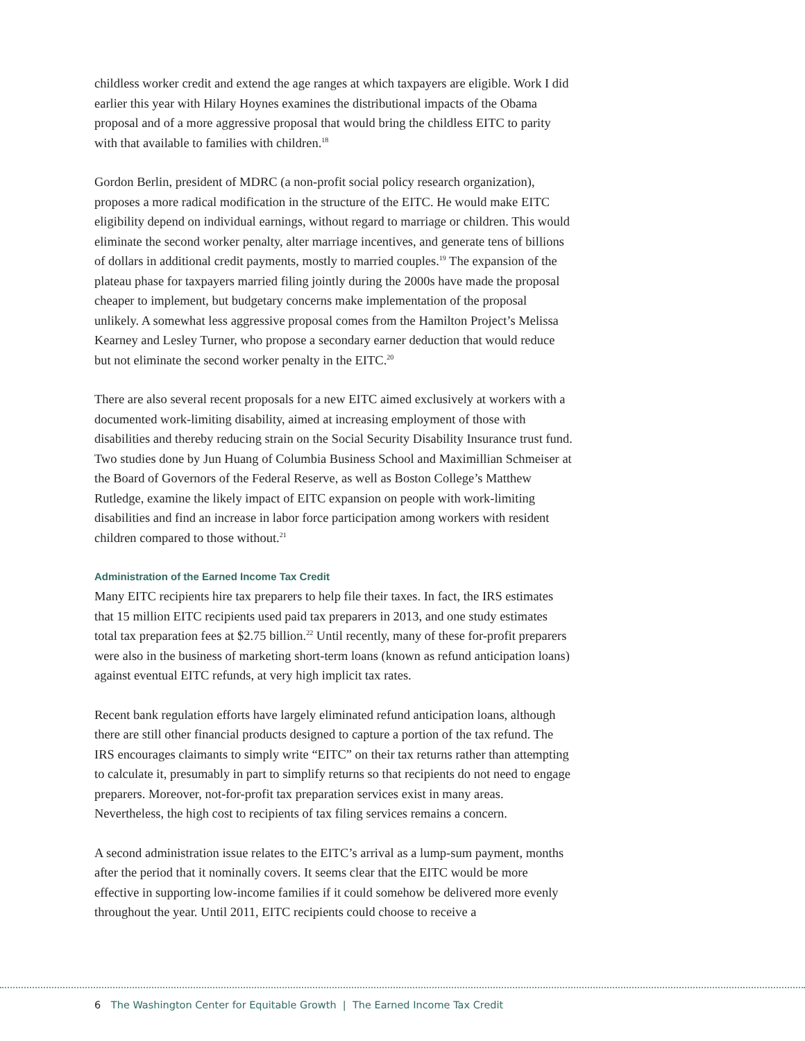childless worker credit and extend the age ranges at which taxpayers are eligible. Work I did earlier this year with Hilary Hoynes examines the distributional impacts of the Obama proposal and of a more aggressive proposal that would bring the childless EITC to parity with that available to families with children.<sup>18</sup>
Gordon Berlin, president of MDRC (a non-profit social policy research organization), proposes a more radical modification in the structure of the EITC. He would make EITC eligibility depend on individual earnings, without regard to marriage or children. This would eliminate the second worker penalty, alter marriage incentives, and generate tens of billions of dollars in additional credit payments, mostly to married couples.<sup>19</sup> The expansion of the plateau phase for taxpayers married filing jointly during the 2000s have made the proposal cheaper to implement, but budgetary concerns make implementation of the proposal unlikely. A somewhat less aggressive proposal comes from the Hamilton Project’s Melissa Kearney and Lesley Turner, who propose a secondary earner deduction that would reduce but not eliminate the second worker penalty in the EITC.<sup>20</sup>
There are also several recent proposals for a new EITC aimed exclusively at workers with a documented work-limiting disability, aimed at increasing employment of those with disabilities and thereby reducing strain on the Social Security Disability Insurance trust fund. Two studies done by Jun Huang of Columbia Business School and Maximillian Schmeiser at the Board of Governors of the Federal Reserve, as well as Boston College’s Matthew Rutledge, examine the likely impact of EITC expansion on people with work-limiting disabilities and find an increase in labor force participation among workers with resident children compared to those without.<sup>21</sup>
Administration of the Earned Income Tax Credit
Many EITC recipients hire tax preparers to help file their taxes. In fact, the IRS estimates that 15 million EITC recipients used paid tax preparers in 2013, and one study estimates total tax preparation fees at $2.75 billion.<sup>22</sup> Until recently, many of these for-profit preparers were also in the business of marketing short-term loans (known as refund anticipation loans) against eventual EITC refunds, at very high implicit tax rates.
Recent bank regulation efforts have largely eliminated refund anticipation loans, although there are still other financial products designed to capture a portion of the tax refund. The IRS encourages claimants to simply write “EITC” on their tax returns rather than attempting to calculate it, presumably in part to simplify returns so that recipients do not need to engage preparers. Moreover, not-for-profit tax preparation services exist in many areas. Nevertheless, the high cost to recipients of tax filing services remains a concern.
A second administration issue relates to the EITC’s arrival as a lump-sum payment, months after the period that it nominally covers. It seems clear that the EITC would be more effective in supporting low-income families if it could somehow be delivered more evenly throughout the year. Until 2011, EITC recipients could choose to receive a
6 The Washington Center for Equitable Growth | The Earned Income Tax Credit